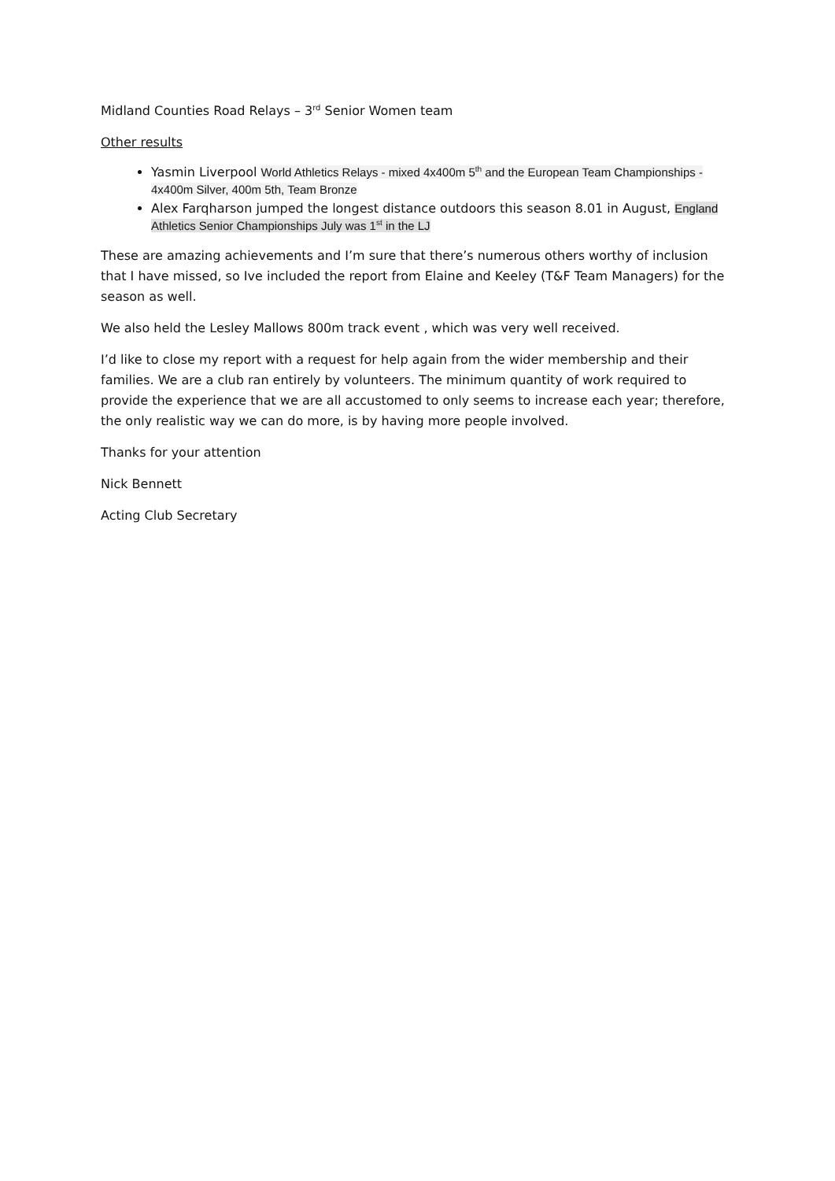Midland Counties Road Relays – 3<sup>rd</sup> Senior Women team
Other results
Yasmin Liverpool World Athletics Relays - mixed 4x400m 5<sup>th</sup> and the European Team Championships - 4x400m Silver, 400m 5th, Team Bronze
Alex Farqharson jumped the longest distance outdoors this season 8.01 in August, England Athletics Senior Championships July was 1<sup>st</sup> in the LJ
These are amazing achievements and I’m sure that there’s numerous others worthy of inclusion that I have missed, so Ive included the report from Elaine and Keeley (T&F Team Managers) for the season as well.
We also held the Lesley Mallows 800m track event , which was very well received.
I’d like to close my report with a request for help again from the wider membership and their families. We are a club ran entirely by volunteers. The minimum quantity of work required to provide the experience that we are all accustomed to only seems to increase each year; therefore, the only realistic way we can do more, is by having more people involved.
Thanks for your attention
Nick Bennett
Acting Club Secretary